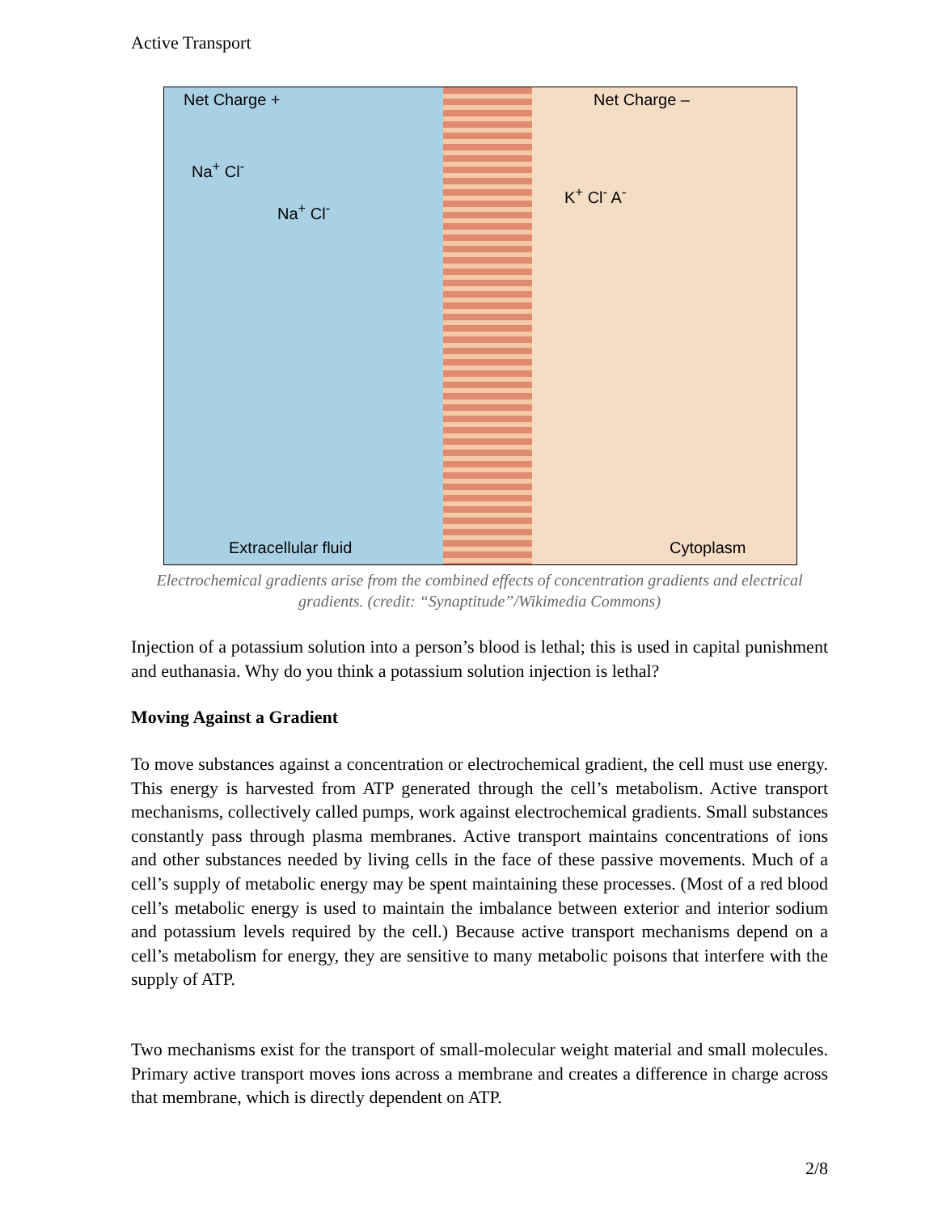Active Transport
Net Charge +
Extracellular fluid
Na<sup>+</sup> Cl<sup>-</sup>
Na<sup>+</sup> Cl<sup>-</sup>
Net Charge –
Cytoplasm
K<sup>+</sup> Cl<sup>-</sup> A<sup>-</sup>
Electrochemical gradients arise from the combined effects of concentration gradients and electrical gradients. (credit: “Synaptitude”/Wikimedia Commons)
Injection of a potassium solution into a person’s blood is lethal; this is used in capital punishment and euthanasia. Why do you think a potassium solution injection is lethal?
Moving Against a Gradient
To move substances against a concentration or electrochemical gradient, the cell must use energy. This energy is harvested from ATP generated through the cell’s metabolism. Active transport mechanisms, collectively called pumps, work against electrochemical gradients. Small substances constantly pass through plasma membranes. Active transport maintains concentrations of ions and other substances needed by living cells in the face of these passive movements. Much of a cell’s supply of metabolic energy may be spent maintaining these processes. (Most of a red blood cell’s metabolic energy is used to maintain the imbalance between exterior and interior sodium and potassium levels required by the cell.) Because active transport mechanisms depend on a cell’s metabolism for energy, they are sensitive to many metabolic poisons that interfere with the supply of ATP.
Two mechanisms exist for the transport of small-molecular weight material and small molecules. Primary active transport moves ions across a membrane and creates a difference in charge across that membrane, which is directly dependent on ATP.
2/8